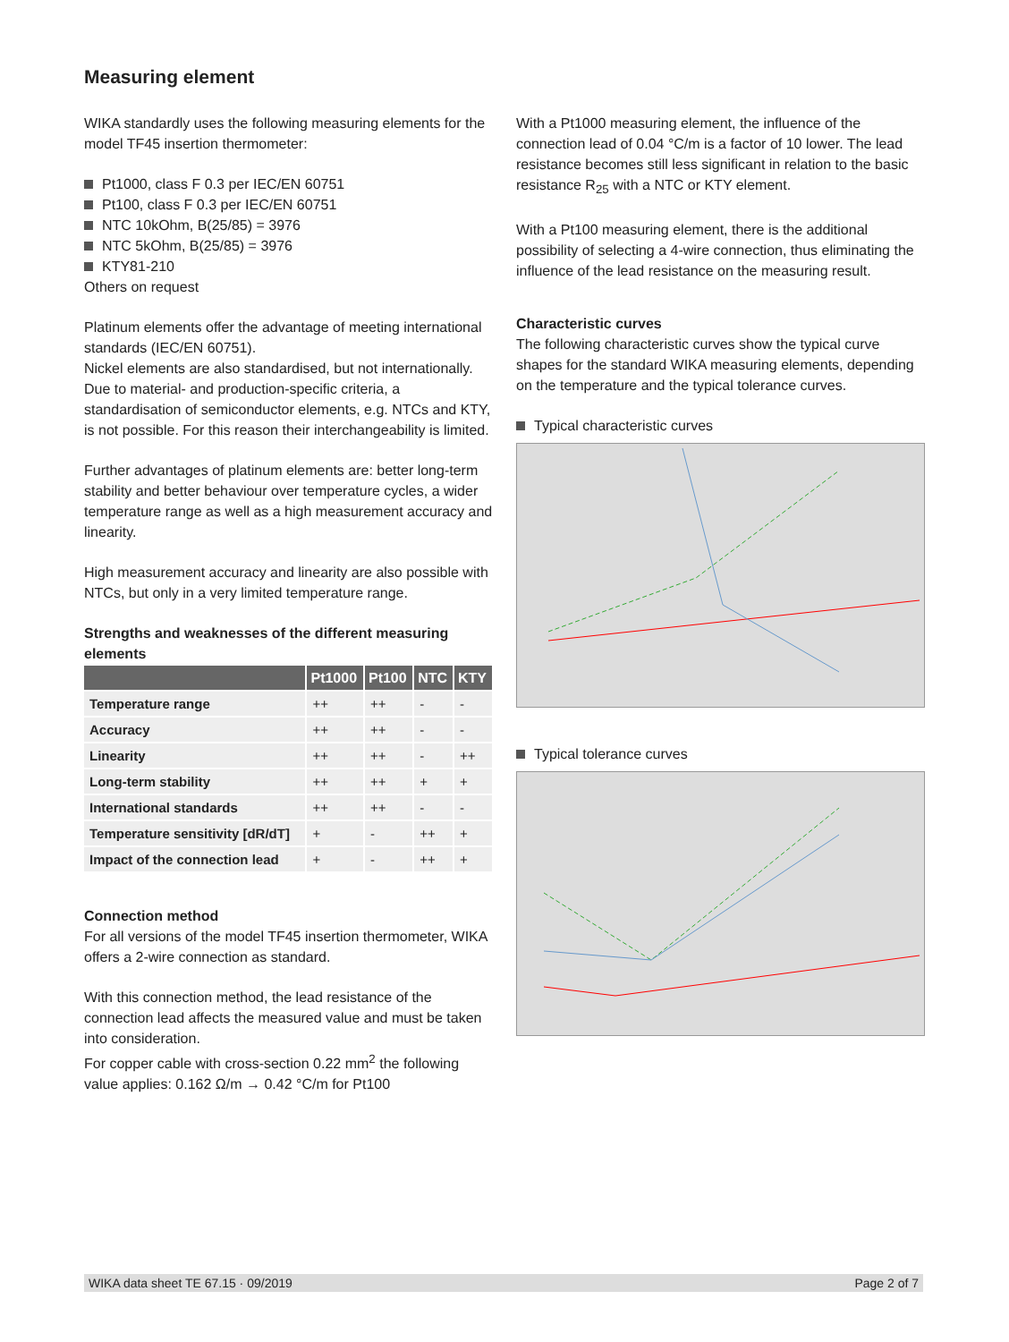Measuring element
WIKA standardly uses the following measuring elements for the model TF45 insertion thermometer:
Pt1000, class F 0.3 per IEC/EN 60751
Pt100, class F 0.3 per IEC/EN 60751
NTC 10kOhm, B(25/85) = 3976
NTC 5kOhm, B(25/85) = 3976
KTY81-210
Others on request
Platinum elements offer the advantage of meeting international standards (IEC/EN 60751).
Nickel elements are also standardised, but not internationally. Due to material- and production-specific criteria, a standardisation of semiconductor elements, e.g. NTCs and KTY, is not possible. For this reason their interchangeability is limited.
Further advantages of platinum elements are: better long-term stability and better behaviour over temperature cycles, a wider temperature range as well as a high measurement accuracy and linearity.
High measurement accuracy and linearity are also possible with NTCs, but only in a very limited temperature range.
Strengths and weaknesses of the different measuring elements
| | Pt1000 | Pt100 | NTC | KTY |
| --- | --- | --- | --- | --- |
| Temperature range | ++ | ++ | - | - |
| Accuracy | ++ | ++ | - | - |
| Linearity | ++ | ++ | - | ++ |
| Long-term stability | ++ | ++ | + | + |
| International standards | ++ | ++ | - | - |
| Temperature sensitivity [dR/dT] | + | - | ++ | + |
| Impact of the connection lead | + | - | ++ | + |
Connection method
For all versions of the model TF45 insertion thermometer, WIKA offers a 2-wire connection as standard.
With this connection method, the lead resistance of the connection lead affects the measured value and must be taken into consideration.
For copper cable with cross-section 0.22 mm<sup>2</sup> the following value applies: 0.162 Ω/m → 0.42 °C/m for Pt100
With a Pt1000 measuring element, the influence of the connection lead of 0.04 °C/m is a factor of 10 lower. The lead resistance becomes still less significant in relation to the basic resistance R<sub>25</sub> with a NTC or KTY element.
With a Pt100 measuring element, there is the additional possibility of selecting a 4-wire connection, thus eliminating the influence of the lead resistance on the measuring result.
Characteristic curves
The following characteristic curves show the typical curve shapes for the standard WIKA measuring elements, depending on the temperature and the typical tolerance curves.
Typical characteristic curves
Typical tolerance curves
WIKA data sheet TE 67.15 · 09/2019 Page 2 of 7